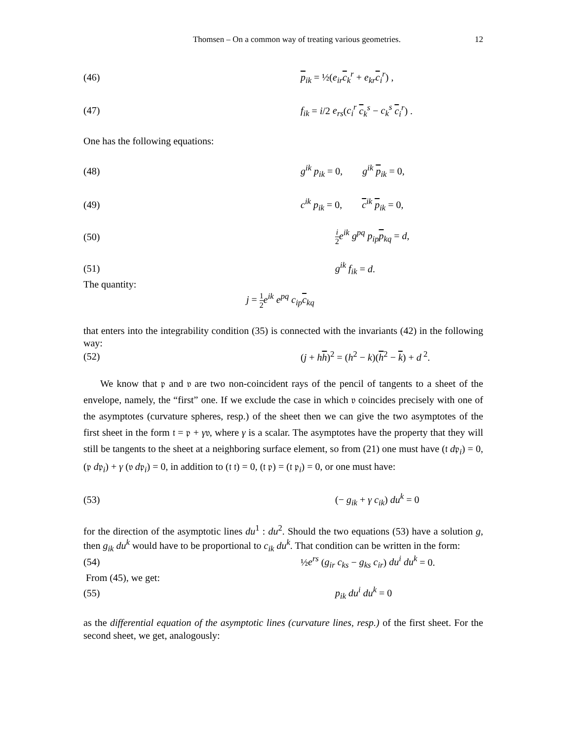Thomsen – On a common way of treating various geometries. 12
(46) p<sub>ik</sub> = ½(e<sub>ir</sub> c<sub>k</sub><sup>r</sup> + e<sub>kr</sub> c<sub>i</sub><sup>r</sup>) ,
(47)
f<sub>ik</sub> = i/2 e<sub>rs</sub>(c<sub>i</sub><sup>r</sup> c<sub>k</sub><sup>s</sup> − c<sub>k</sub><sup>s</sup> c<sub>i</sub><sup>r</sup>) .
One has the following equations:
(48)
g<sup>ik</sup> p<sub>ik</sub> = 0, g<sup>ik</sup> p<sub>ik</sub> = 0,
(49)
c<sup>ik</sup> p<sub>ik</sub> = 0, c<sup>ik</sup> p<sub>ik</sub> = 0,
(50)
i 2 e<sup>ik</sup> g<sup>pq</sup> p<sub>ip</sub> p<sub>kq</sub> = d,
(51) g<sup>ik</sup> f<sub>ik</sub> = d.
The quantity:
j = 1 2 e<sup>ik</sup> e<sup>pq</sup> c<sub>ip</sub> c<sub>kq</sub>
that enters into the integrability condition (35) is connected with the invariants (42) in the following way:
(52)
(j + hh)<sup>2</sup> = (h<sup>2</sup> − k)(h<sup>2</sup> − k) + d<sup>2</sup>.
We know that 𝔭 and 𝔳 are two non-coincident rays of the pencil of tangents to a sheet of the envelope, namely, the “first” one. If we exclude the case in which 𝔳 coincides precisely with one of the asymptotes (curvature spheres, resp.) of the sheet then we can give the two asymptotes of the first sheet in the form 𝔱 = 𝔭 + γ𝔳, where γ is a scalar. The asymptotes have the property that they will still be tangents to the sheet at a neighboring surface element, so from (21) one must have (𝔱 d𝔭<sub>i</sub>) = 0, (𝔭 d𝔭<sub>i</sub>) + γ (𝔳 d𝔭<sub>i</sub>) = 0, in addition to (𝔱 𝔱) = 0, (𝔱 𝔭) = (𝔱 𝔭<sub>i</sub>) = 0, or one must have:
(53) (− g<sub>ik</sub> + γ c<sub>ik</sub>) du<sup>k</sup> = 0
for the direction of the asymptotic lines du<sup>1</sup> : du<sup>2</sup>. Should the two equations (53) have a solution g, then g<sub>ik</sub> du<sup>k</sup> would have to be proportional to c<sub>ik</sub> du<sup>k</sup>. That condition can be written in the form:
(54)
½e<sup>rs</sup> (g<sub>ir</sub> c<sub>ks</sub> − g<sub>ks</sub> c<sub>ir</sub>) du<sup>i</sup> du<sup>k</sup> = 0.
From (45), we get:
(55) p<sub>ik</sub> du<sup>i</sup> du<sup>k</sup> = 0
as the differential equation of the asymptotic lines (curvature lines, resp.) of the first sheet. For the second sheet, we get, analogously: